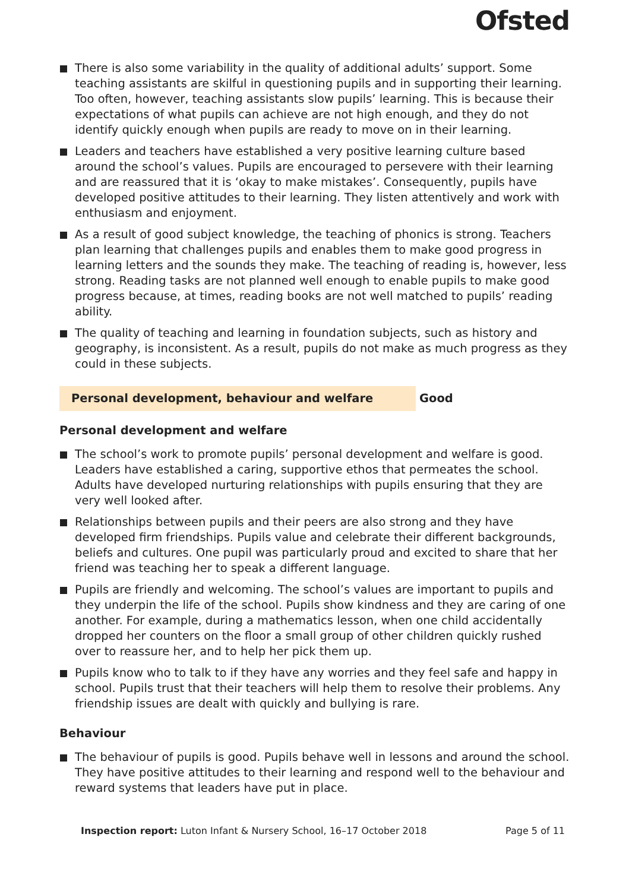Ofsted
There is also some variability in the quality of additional adults’ support. Some teaching assistants are skilful in questioning pupils and in supporting their learning. Too often, however, teaching assistants slow pupils’ learning. This is because their expectations of what pupils can achieve are not high enough, and they do not identify quickly enough when pupils are ready to move on in their learning.
Leaders and teachers have established a very positive learning culture based around the school’s values. Pupils are encouraged to persevere with their learning and are reassured that it is ‘okay to make mistakes’. Consequently, pupils have developed positive attitudes to their learning. They listen attentively and work with enthusiasm and enjoyment.
As a result of good subject knowledge, the teaching of phonics is strong. Teachers plan learning that challenges pupils and enables them to make good progress in learning letters and the sounds they make. The teaching of reading is, however, less strong. Reading tasks are not planned well enough to enable pupils to make good progress because, at times, reading books are not well matched to pupils’ reading ability.
The quality of teaching and learning in foundation subjects, such as history and geography, is inconsistent. As a result, pupils do not make as much progress as they could in these subjects.
Personal development, behaviour and welfare Good
Personal development and welfare
The school’s work to promote pupils’ personal development and welfare is good. Leaders have established a caring, supportive ethos that permeates the school. Adults have developed nurturing relationships with pupils ensuring that they are very well looked after.
Relationships between pupils and their peers are also strong and they have developed firm friendships. Pupils value and celebrate their different backgrounds, beliefs and cultures. One pupil was particularly proud and excited to share that her friend was teaching her to speak a different language.
Pupils are friendly and welcoming. The school’s values are important to pupils and they underpin the life of the school. Pupils show kindness and they are caring of one another. For example, during a mathematics lesson, when one child accidentally dropped her counters on the floor a small group of other children quickly rushed over to reassure her, and to help her pick them up.
Pupils know who to talk to if they have any worries and they feel safe and happy in school. Pupils trust that their teachers will help them to resolve their problems. Any friendship issues are dealt with quickly and bullying is rare.
Behaviour
The behaviour of pupils is good. Pupils behave well in lessons and around the school. They have positive attitudes to their learning and respond well to the behaviour and reward systems that leaders have put in place.
Inspection report: Luton Infant & Nursery School, 16–17 October 2018
Page 5 of 11